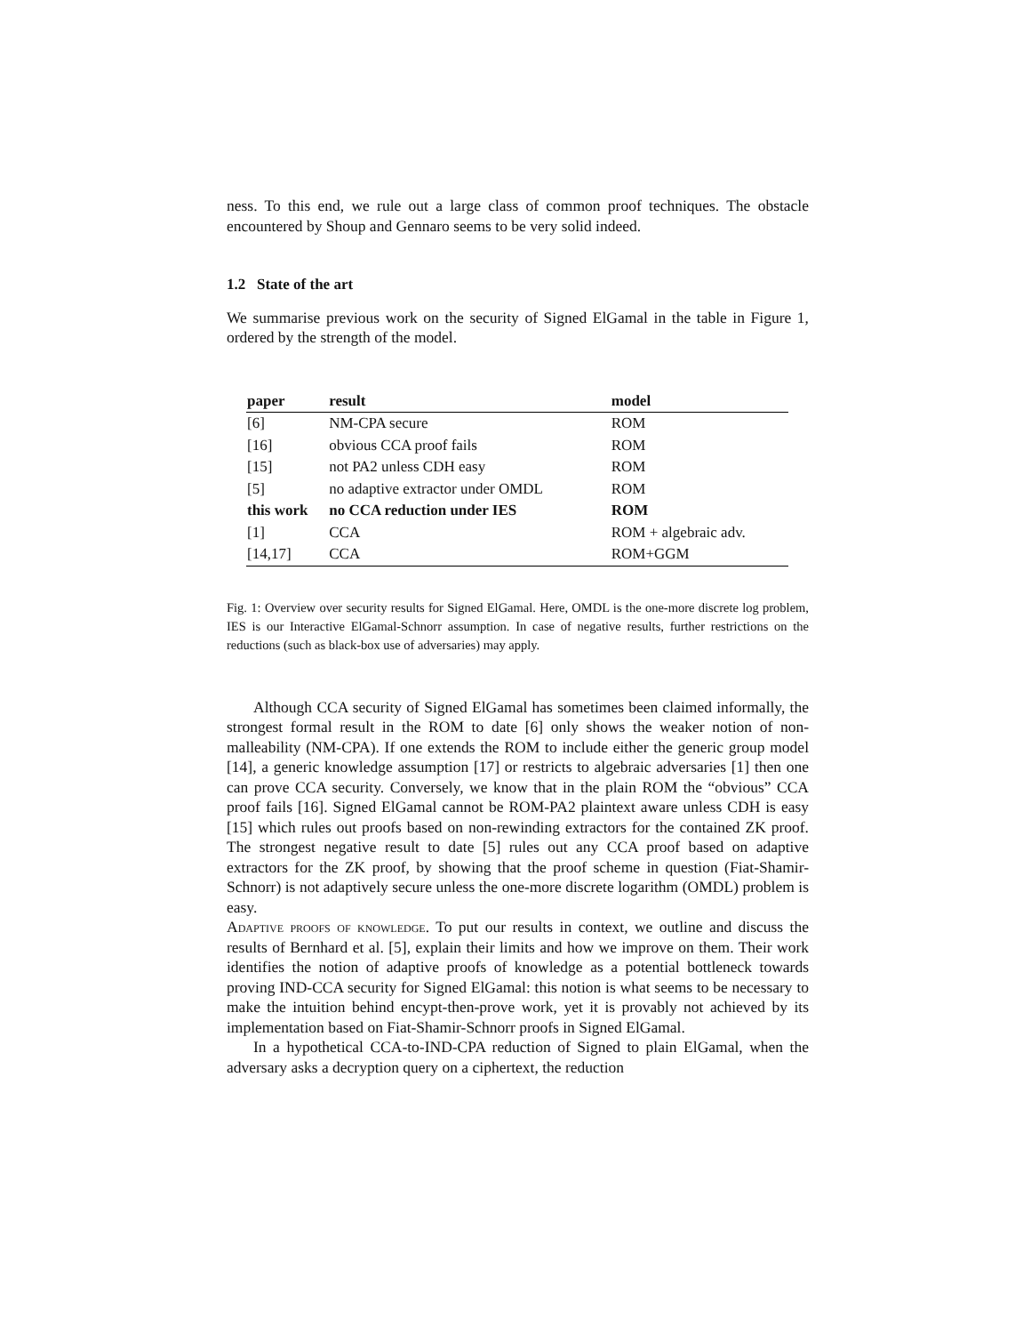ness. To this end, we rule out a large class of common proof techniques. The obstacle encountered by Shoup and Gennaro seems to be very solid indeed.
1.2 State of the art
We summarise previous work on the security of Signed ElGamal in the table in Figure 1, ordered by the strength of the model.
| paper | result | model |
| --- | --- | --- |
| [6] | NM-CPA secure | ROM |
| [16] | obvious CCA proof fails | ROM |
| [15] | not PA2 unless CDH easy | ROM |
| [5] | no adaptive extractor under OMDL | ROM |
| this work | no CCA reduction under IES | ROM |
| [1] | CCA | ROM + algebraic adv. |
| [14,17] | CCA | ROM+GGM |
Fig. 1: Overview over security results for Signed ElGamal. Here, OMDL is the one-more discrete log problem, IES is our Interactive ElGamal-Schnorr assumption. In case of negative results, further restrictions on the reductions (such as black-box use of adversaries) may apply.
Although CCA security of Signed ElGamal has sometimes been claimed informally, the strongest formal result in the ROM to date [6] only shows the weaker notion of non-malleability (NM-CPA). If one extends the ROM to include either the generic group model [14], a generic knowledge assumption [17] or restricts to algebraic adversaries [1] then one can prove CCA security. Conversely, we know that in the plain ROM the “obvious” CCA proof fails [16]. Signed ElGamal cannot be ROM-PA2 plaintext aware unless CDH is easy [15] which rules out proofs based on non-rewinding extractors for the contained ZK proof. The strongest negative result to date [5] rules out any CCA proof based on adaptive extractors for the ZK proof, by showing that the proof scheme in question (Fiat-Shamir-Schnorr) is not adaptively secure unless the one-more discrete logarithm (OMDL) problem is easy.
Adaptive proofs of knowledge. To put our results in context, we outline and discuss the results of Bernhard et al. [5], explain their limits and how we improve on them. Their work identifies the notion of adaptive proofs of knowledge as a potential bottleneck towards proving IND-CCA security for Signed ElGamal: this notion is what seems to be necessary to make the intuition behind encypt-then-prove work, yet it is provably not achieved by its implementation based on Fiat-Shamir-Schnorr proofs in Signed ElGamal.
In a hypothetical CCA-to-IND-CPA reduction of Signed to plain ElGamal, when the adversary asks a decryption query on a ciphertext, the reduction